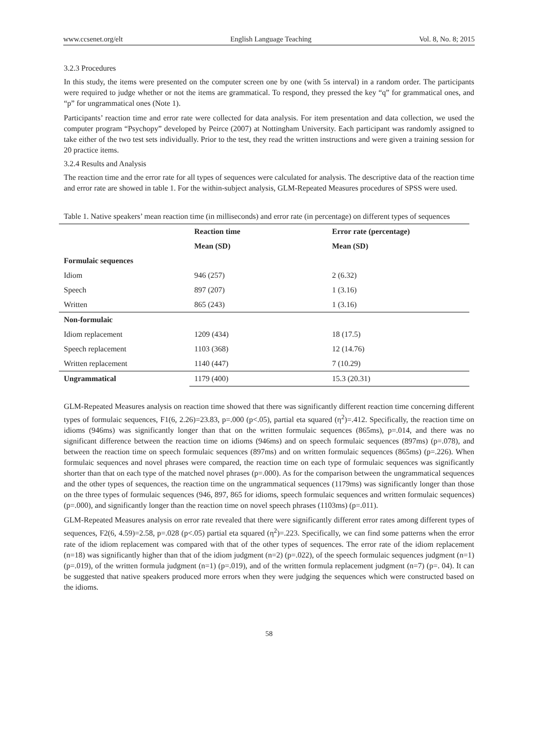www.ccsenet.org/elt English Language Teaching Vol. 8, No. 8; 2015
3.2.3 Procedures
In this study, the items were presented on the computer screen one by one (with 5s interval) in a random order. The participants were required to judge whether or not the items are grammatical. To respond, they pressed the key “q” for grammatical ones, and “p” for ungrammatical ones (Note 1).
Participants’ reaction time and error rate were collected for data analysis. For item presentation and data collection, we used the computer program “Psychopy” developed by Peirce (2007) at Nottingham University. Each participant was randomly assigned to take either of the two test sets individually. Prior to the test, they read the written instructions and were given a training session for 20 practice items.
3.2.4 Results and Analysis
The reaction time and the error rate for all types of sequences were calculated for analysis. The descriptive data of the reaction time and error rate are showed in table 1. For the within-subject analysis, GLM-Repeated Measures procedures of SPSS were used.
Table 1. Native speakers’ mean reaction time (in milliseconds) and error rate (in percentage) on different types of sequences
| | Reaction time | Error rate (percentage) |
| --- | --- | --- |
| | Mean (SD) | Mean (SD) |
| Formulaic sequences | | |
| Idiom | 946 (257) | 2 (6.32) |
| Speech | 897 (207) | 1 (3.16) |
| Written | 865 (243) | 1 (3.16) |
| Non-formulaic | | |
| Idiom replacement | 1209 (434) | 18 (17.5) |
| Speech replacement | 1103 (368) | 12 (14.76) |
| Written replacement | 1140 (447) | 7 (10.29) |
| Ungrammatical | 1179 (400) | 15.3 (20.31) |
GLM-Repeated Measures analysis on reaction time showed that there was significantly different reaction time concerning different types of formulaic sequences, F1(6, 2.26)=23.83, p=.000 (p<.05), partial eta squared (η<sup>2</sup>)=.412. Specifically, the reaction time on idioms (946ms) was significantly longer than that on the written formulaic sequences (865ms), p=.014, and there was no significant difference between the reaction time on idioms (946ms) and on speech formulaic sequences (897ms) (p=.078), and between the reaction time on speech formulaic sequences (897ms) and on written formulaic sequences (865ms) (p=.226). When formulaic sequences and novel phrases were compared, the reaction time on each type of formulaic sequences was significantly shorter than that on each type of the matched novel phrases (p=.000). As for the comparison between the ungrammatical sequences and the other types of sequences, the reaction time on the ungrammatical sequences (1179ms) was significantly longer than those on the three types of formulaic sequences (946, 897, 865 for idioms, speech formulaic sequences and written formulaic sequences) (p=.000), and significantly longer than the reaction time on novel speech phrases (1103ms) (p=.011).
GLM-Repeated Measures analysis on error rate revealed that there were significantly different error rates among different types of sequences, F2(6, 4.59)=2.58, p=.028 (p<.05) partial eta squared (η<sup>2</sup>)=.223. Specifically, we can find some patterns when the error rate of the idiom replacement was compared with that of the other types of sequences. The error rate of the idiom replacement (n=18) was significantly higher than that of the idiom judgment (n=2) (p=.022), of the speech formulaic sequences judgment (n=1) (p=.019), of the written formula judgment (n=1) (p=.019), and of the written formula replacement judgment (n=7) (p=. 04). It can be suggested that native speakers produced more errors when they were judging the sequences which were constructed based on the idioms.
58